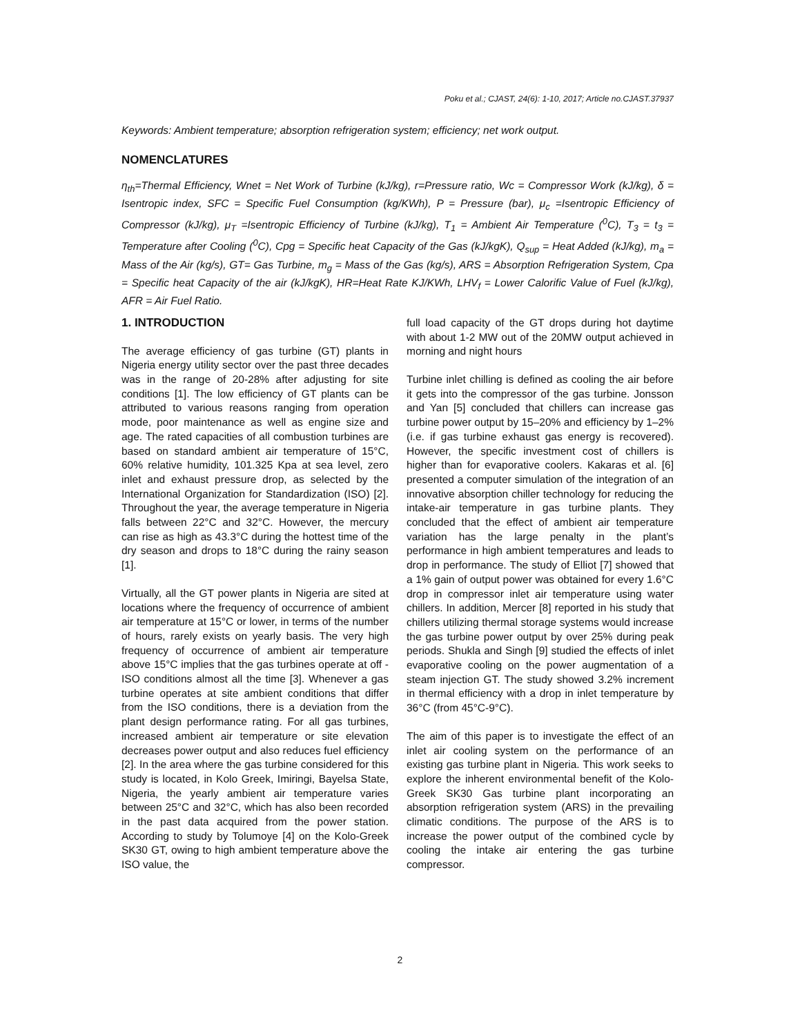Poku et al.; CJAST, 24(6): 1-10, 2017; Article no.CJAST.37937
Keywords: Ambient temperature; absorption refrigeration system; efficiency; net work output.
NOMENCLATURES
η<sub>th</sub>=Thermal Efficiency, Wnet = Net Work of Turbine (kJ/kg), r=Pressure ratio, Wc = Compressor Work (kJ/kg), δ = Isentropic index, SFC = Specific Fuel Consumption (kg/KWh), P = Pressure (bar), μ<sub>c</sub> =Isentropic Efficiency of Compressor (kJ/kg), μ<sub>T</sub> =Isentropic Efficiency of Turbine (kJ/kg), T<sub>1</sub> = Ambient Air Temperature (<sup>0</sup>C), T<sub>3</sub> = t<sub>3</sub> = Temperature after Cooling (<sup>0</sup>C), Cpg = Specific heat Capacity of the Gas (kJ/kgK), Q<sub>sup</sub> = Heat Added (kJ/kg), m<sub>a</sub> = Mass of the Air (kg/s), GT= Gas Turbine, m<sub>g</sub> = Mass of the Gas (kg/s), ARS = Absorption Refrigeration System, Cpa = Specific heat Capacity of the air (kJ/kgK), HR=Heat Rate KJ/KWh, LHV<sub>f</sub> = Lower Calorific Value of Fuel (kJ/kg), AFR = Air Fuel Ratio.
1. INTRODUCTION
The average efficiency of gas turbine (GT) plants in Nigeria energy utility sector over the past three decades was in the range of 20-28% after adjusting for site conditions [1]. The low efficiency of GT plants can be attributed to various reasons ranging from operation mode, poor maintenance as well as engine size and age. The rated capacities of all combustion turbines are based on standard ambient air temperature of 15°C, 60% relative humidity, 101.325 Kpa at sea level, zero inlet and exhaust pressure drop, as selected by the International Organization for Standardization (ISO) [2]. Throughout the year, the average temperature in Nigeria falls between 22°C and 32°C. However, the mercury can rise as high as 43.3°C during the hottest time of the dry season and drops to 18°C during the rainy season [1].
Virtually, all the GT power plants in Nigeria are sited at locations where the frequency of occurrence of ambient air temperature at 15°C or lower, in terms of the number of hours, rarely exists on yearly basis. The very high frequency of occurrence of ambient air temperature above 15°C implies that the gas turbines operate at off - ISO conditions almost all the time [3]. Whenever a gas turbine operates at site ambient conditions that differ from the ISO conditions, there is a deviation from the plant design performance rating. For all gas turbines, increased ambient air temperature or site elevation decreases power output and also reduces fuel efficiency [2]. In the area where the gas turbine considered for this study is located, in Kolo Greek, Imiringi, Bayelsa State, Nigeria, the yearly ambient air temperature varies between 25°C and 32°C, which has also been recorded in the past data acquired from the power station. According to study by Tolumoye [4] on the Kolo-Greek SK30 GT, owing to high ambient temperature above the ISO value, the
full load capacity of the GT drops during hot daytime with about 1-2 MW out of the 20MW output achieved in morning and night hours
Turbine inlet chilling is defined as cooling the air before it gets into the compressor of the gas turbine. Jonsson and Yan [5] concluded that chillers can increase gas turbine power output by 15–20% and efficiency by 1–2% (i.e. if gas turbine exhaust gas energy is recovered). However, the specific investment cost of chillers is higher than for evaporative coolers. Kakaras et al. [6] presented a computer simulation of the integration of an innovative absorption chiller technology for reducing the intake-air temperature in gas turbine plants. They concluded that the effect of ambient air temperature variation has the large penalty in the plant’s performance in high ambient temperatures and leads to drop in performance. The study of Elliot [7] showed that a 1% gain of output power was obtained for every 1.6°C drop in compressor inlet air temperature using water chillers. In addition, Mercer [8] reported in his study that chillers utilizing thermal storage systems would increase the gas turbine power output by over 25% during peak periods. Shukla and Singh [9] studied the effects of inlet evaporative cooling on the power augmentation of a steam injection GT. The study showed 3.2% increment in thermal efficiency with a drop in inlet temperature by 36°C (from 45°C-9°C).
The aim of this paper is to investigate the effect of an inlet air cooling system on the performance of an existing gas turbine plant in Nigeria. This work seeks to explore the inherent environmental benefit of the Kolo-Greek SK30 Gas turbine plant incorporating an absorption refrigeration system (ARS) in the prevailing climatic conditions. The purpose of the ARS is to increase the power output of the combined cycle by cooling the intake air entering the gas turbine compressor.
2